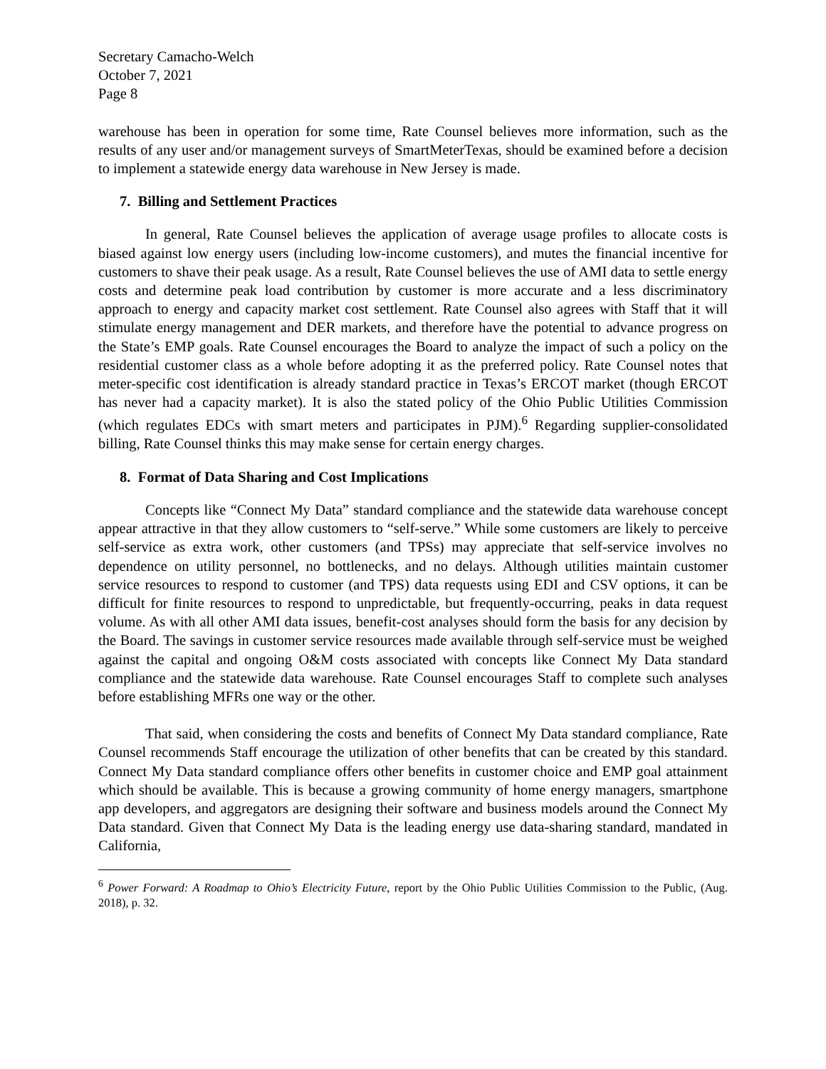Secretary Camacho-Welch
October 7, 2021
Page 8
warehouse has been in operation for some time, Rate Counsel believes more information, such as the results of any user and/or management surveys of SmartMeterTexas, should be examined before a decision to implement a statewide energy data warehouse in New Jersey is made.
7. Billing and Settlement Practices
In general, Rate Counsel believes the application of average usage profiles to allocate costs is biased against low energy users (including low-income customers), and mutes the financial incentive for customers to shave their peak usage. As a result, Rate Counsel believes the use of AMI data to settle energy costs and determine peak load contribution by customer is more accurate and a less discriminatory approach to energy and capacity market cost settlement. Rate Counsel also agrees with Staff that it will stimulate energy management and DER markets, and therefore have the potential to advance progress on the State’s EMP goals. Rate Counsel encourages the Board to analyze the impact of such a policy on the residential customer class as a whole before adopting it as the preferred policy. Rate Counsel notes that meter-specific cost identification is already standard practice in Texas’s ERCOT market (though ERCOT has never had a capacity market). It is also the stated policy of the Ohio Public Utilities Commission (which regulates EDCs with smart meters and participates in PJM).<sup>6</sup> Regarding supplier-consolidated billing, Rate Counsel thinks this may make sense for certain energy charges.
8. Format of Data Sharing and Cost Implications
Concepts like “Connect My Data” standard compliance and the statewide data warehouse concept appear attractive in that they allow customers to “self-serve.” While some customers are likely to perceive self-service as extra work, other customers (and TPSs) may appreciate that self-service involves no dependence on utility personnel, no bottlenecks, and no delays. Although utilities maintain customer service resources to respond to customer (and TPS) data requests using EDI and CSV options, it can be difficult for finite resources to respond to unpredictable, but frequently-occurring, peaks in data request volume. As with all other AMI data issues, benefit-cost analyses should form the basis for any decision by the Board. The savings in customer service resources made available through self-service must be weighed against the capital and ongoing O&M costs associated with concepts like Connect My Data standard compliance and the statewide data warehouse. Rate Counsel encourages Staff to complete such analyses before establishing MFRs one way or the other.
That said, when considering the costs and benefits of Connect My Data standard compliance, Rate Counsel recommends Staff encourage the utilization of other benefits that can be created by this standard. Connect My Data standard compliance offers other benefits in customer choice and EMP goal attainment which should be available. This is because a growing community of home energy managers, smartphone app developers, and aggregators are designing their software and business models around the Connect My Data standard. Given that Connect My Data is the leading energy use data-sharing standard, mandated in California,
<sup>6</sup> Power Forward: A Roadmap to Ohio’s Electricity Future, report by the Ohio Public Utilities Commission to the Public, (Aug. 2018), p. 32.